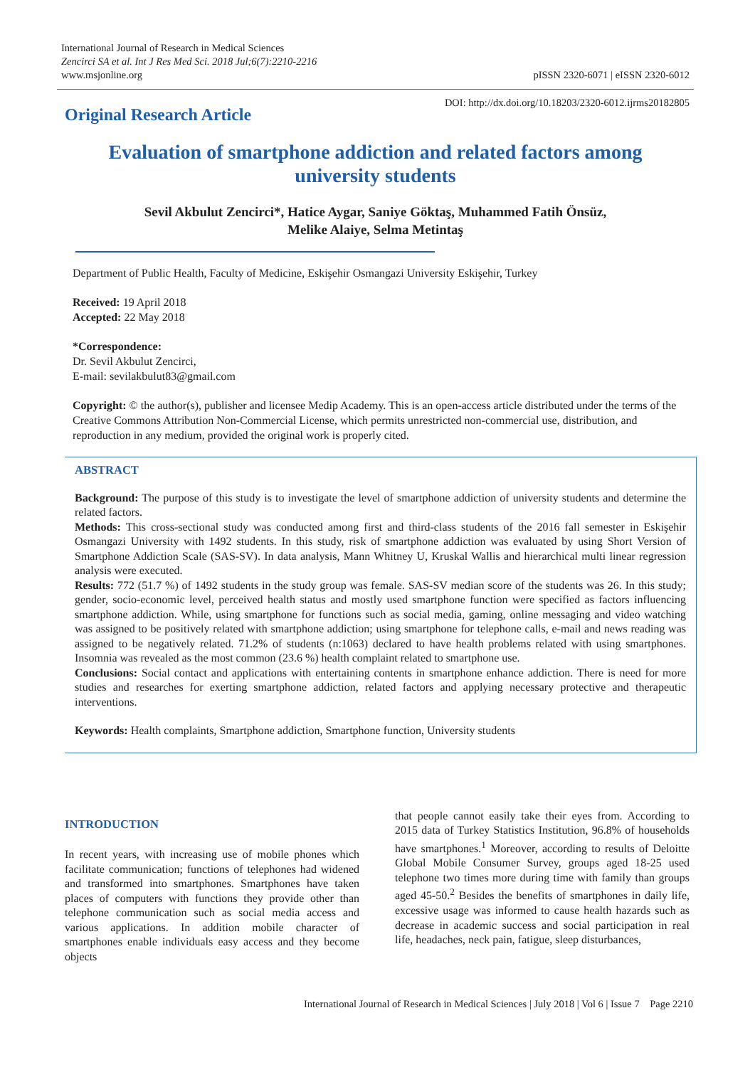International Journal of Research in Medical Sciences
Zencirci SA et al. Int J Res Med Sci. 2018 Jul;6(7):2210-2216
www.msjonline.org
pISSN 2320-6071 | eISSN 2320-6012
Original Research Article
DOI: http://dx.doi.org/10.18203/2320-6012.ijrms20182805
Evaluation of smartphone addiction and related factors among
university students
Sevil Akbulut Zencirci*, Hatice Aygar, Saniye Göktaş, Muhammed Fatih Önsüz,
Melike Alaiye, Selma Metintaş
Department of Public Health, Faculty of Medicine, Eskişehir Osmangazi University Eskişehir, Turkey
Received: 19 April 2018
Accepted: 22 May 2018
*Correspondence:
Dr. Sevil Akbulut Zencirci,
E-mail: sevilakbulut83@gmail.com
Copyright: © the author(s), publisher and licensee Medip Academy. This is an open-access article distributed under the terms of the Creative Commons Attribution Non-Commercial License, which permits unrestricted non-commercial use, distribution, and reproduction in any medium, provided the original work is properly cited.
ABSTRACT
Background: The purpose of this study is to investigate the level of smartphone addiction of university students and determine the related factors.
Methods: This cross-sectional study was conducted among first and third-class students of the 2016 fall semester in Eskişehir Osmangazi University with 1492 students. In this study, risk of smartphone addiction was evaluated by using Short Version of Smartphone Addiction Scale (SAS-SV). In data analysis, Mann Whitney U, Kruskal Wallis and hierarchical multi linear regression analysis were executed.
Results: 772 (51.7 %) of 1492 students in the study group was female. SAS-SV median score of the students was 26. In this study; gender, socio-economic level, perceived health status and mostly used smartphone function were specified as factors influencing smartphone addiction. While, using smartphone for functions such as social media, gaming, online messaging and video watching was assigned to be positively related with smartphone addiction; using smartphone for telephone calls, e-mail and news reading was assigned to be negatively related. 71.2% of students (n:1063) declared to have health problems related with using smartphones. Insomnia was revealed as the most common (23.6 %) health complaint related to smartphone use.
Conclusions: Social contact and applications with entertaining contents in smartphone enhance addiction. There is need for more studies and researches for exerting smartphone addiction, related factors and applying necessary protective and therapeutic interventions.
Keywords: Health complaints, Smartphone addiction, Smartphone function, University students
INTRODUCTION
In recent years, with increasing use of mobile phones which facilitate communication; functions of telephones had widened and transformed into smartphones. Smartphones have taken places of computers with functions they provide other than telephone communication such as social media access and various applications. In addition mobile character of smartphones enable individuals easy access and they become objects
that people cannot easily take their eyes from. According to 2015 data of Turkey Statistics Institution, 96.8% of households have smartphones.<sup>1</sup> Moreover, according to results of Deloitte Global Mobile Consumer Survey, groups aged 18-25 used telephone two times more during time with family than groups aged 45-50.<sup>2</sup> Besides the benefits of smartphones in daily life, excessive usage was informed to cause health hazards such as decrease in academic success and social participation in real life, headaches, neck pain, fatigue, sleep disturbances,
International Journal of Research in Medical Sciences | July 2018 | Vol 6 | Issue 7 Page 2210